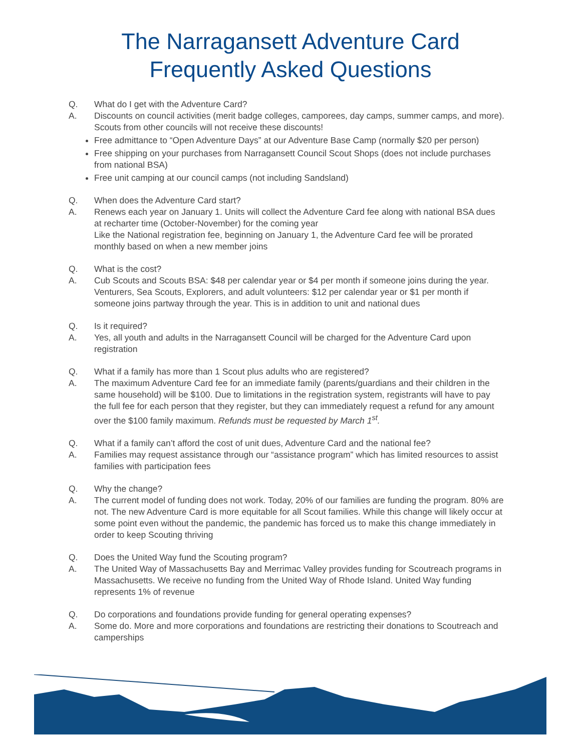The Narragansett Adventure Card
Frequently Asked Questions
Q. What do I get with the Adventure Card?
A. Discounts on council activities (merit badge colleges, camporees, day camps, summer camps, and more). Scouts from other councils will not receive these discounts!
Free admittance to “Open Adventure Days” at our Adventure Base Camp (normally $20 per person)
Free shipping on your purchases from Narragansett Council Scout Shops (does not include purchases from national BSA)
Free unit camping at our council camps (not including Sandsland)
Q. When does the Adventure Card start?
A. Renews each year on January 1. Units will collect the Adventure Card fee along with national BSA dues at recharter time (October-November) for the coming year
Like the National registration fee, beginning on January 1, the Adventure Card fee will be prorated monthly based on when a new member joins
Q. What is the cost?
A. Cub Scouts and Scouts BSA: $48 per calendar year or $4 per month if someone joins during the year. Venturers, Sea Scouts, Explorers, and adult volunteers: $12 per calendar year or $1 per month if someone joins partway through the year. This is in addition to unit and national dues
Q. Is it required?
A. Yes, all youth and adults in the Narragansett Council will be charged for the Adventure Card upon registration
Q. What if a family has more than 1 Scout plus adults who are registered?
A. The maximum Adventure Card fee for an immediate family (parents/guardians and their children in the same household) will be $100. Due to limitations in the registration system, registrants will have to pay the full fee for each person that they register, but they can immediately request a refund for any amount over the $100 family maximum. Refunds must be requested by March 1<sup>st</sup>.
Q. What if a family can’t afford the cost of unit dues, Adventure Card and the national fee?
A. Families may request assistance through our “assistance program” which has limited resources to assist families with participation fees
Q. Why the change?
A. The current model of funding does not work. Today, 20% of our families are funding the program. 80% are not. The new Adventure Card is more equitable for all Scout families. While this change will likely occur at some point even without the pandemic, the pandemic has forced us to make this change immediately in order to keep Scouting thriving
Q. Does the United Way fund the Scouting program?
A. The United Way of Massachusetts Bay and Merrimac Valley provides funding for Scoutreach programs in Massachusetts. We receive no funding from the United Way of Rhode Island. United Way funding represents 1% of revenue
Q. Do corporations and foundations provide funding for general operating expenses?
A. Some do. More and more corporations and foundations are restricting their donations to Scoutreach and camperships